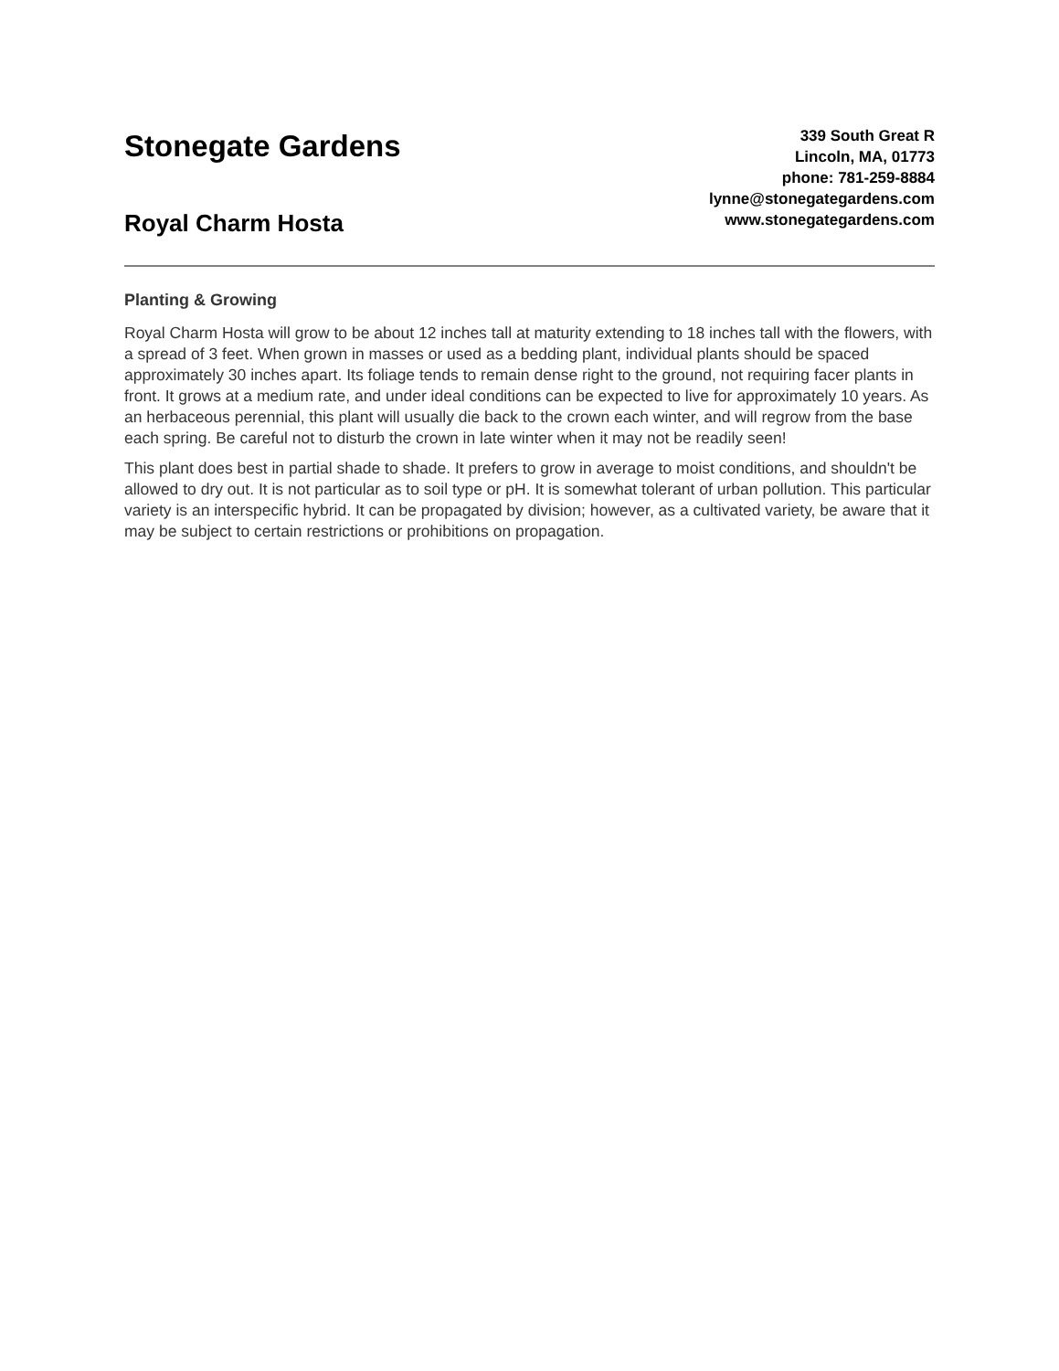Stonegate Gardens
Royal Charm Hosta
339 South Great R
Lincoln, MA, 01773
phone: 781-259-8884
lynne@stonegategardens.com
www.stonegategardens.com
Planting & Growing
Royal Charm Hosta will grow to be about 12 inches tall at maturity extending to 18 inches tall with the flowers, with a spread of 3 feet. When grown in masses or used as a bedding plant, individual plants should be spaced approximately 30 inches apart. Its foliage tends to remain dense right to the ground, not requiring facer plants in front. It grows at a medium rate, and under ideal conditions can be expected to live for approximately 10 years. As an herbaceous perennial, this plant will usually die back to the crown each winter, and will regrow from the base each spring. Be careful not to disturb the crown in late winter when it may not be readily seen!
This plant does best in partial shade to shade. It prefers to grow in average to moist conditions, and shouldn't be allowed to dry out. It is not particular as to soil type or pH. It is somewhat tolerant of urban pollution. This particular variety is an interspecific hybrid. It can be propagated by division; however, as a cultivated variety, be aware that it may be subject to certain restrictions or prohibitions on propagation.